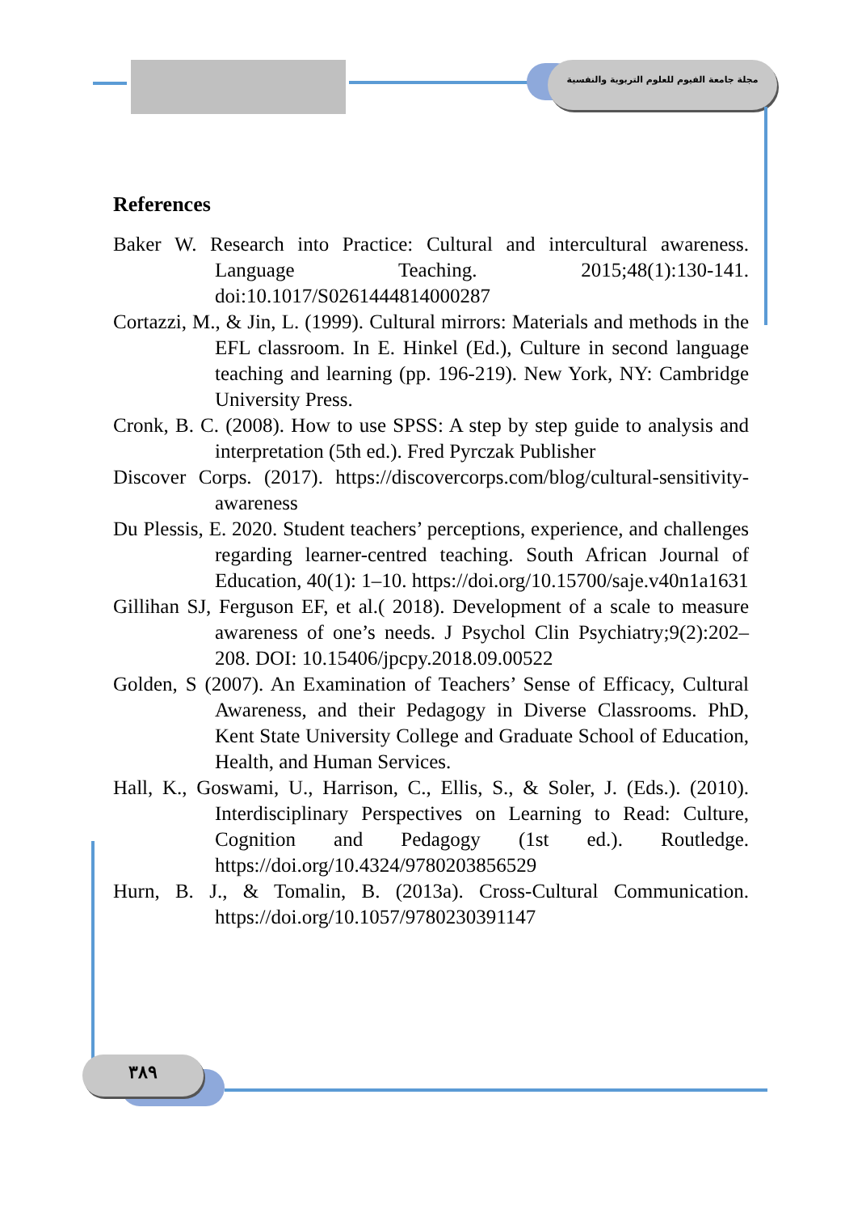مجلة جامعة الفيوم للعلوم التربوية والنفسية
References
Baker W. Research into Practice: Cultural and intercultural awareness. Language Teaching. 2015;48(1):130-141. doi:10.1017/S0261444814000287
Cortazzi, M., & Jin, L. (1999). Cultural mirrors: Materials and methods in the EFL classroom. In E. Hinkel (Ed.), Culture in second language teaching and learning (pp. 196-219). New York, NY: Cambridge University Press.
Cronk, B. C. (2008). How to use SPSS: A step by step guide to analysis and interpretation (5th ed.). Fred Pyrczak Publisher
Discover Corps. (2017). https://discovercorps.com/blog/cultural-sensitivity-awareness
Du Plessis, E. 2020. Student teachers’ perceptions, experience, and challenges regarding learner-centred teaching. South African Journal of Education, 40(1): 1–10. https://doi.org/10.15700/saje.v40n1a1631
Gillihan SJ, Ferguson EF, et al.( 2018). Development of a scale to measure awareness of one’s needs. J Psychol Clin Psychiatry;9(2):202–208. DOI: 10.15406/jpcpy.2018.09.00522
Golden, S (2007). An Examination of Teachers’ Sense of Efficacy, Cultural Awareness, and their Pedagogy in Diverse Classrooms. PhD, Kent State University College and Graduate School of Education, Health, and Human Services.
Hall, K., Goswami, U., Harrison, C., Ellis, S., & Soler, J. (Eds.). (2010). Interdisciplinary Perspectives on Learning to Read: Culture, Cognition and Pedagogy (1st ed.). Routledge. https://doi.org/10.4324/9780203856529
Hurn, B. J., & Tomalin, B. (2013a). Cross-Cultural Communication. https://doi.org/10.1057/9780230391147
٣٨٩